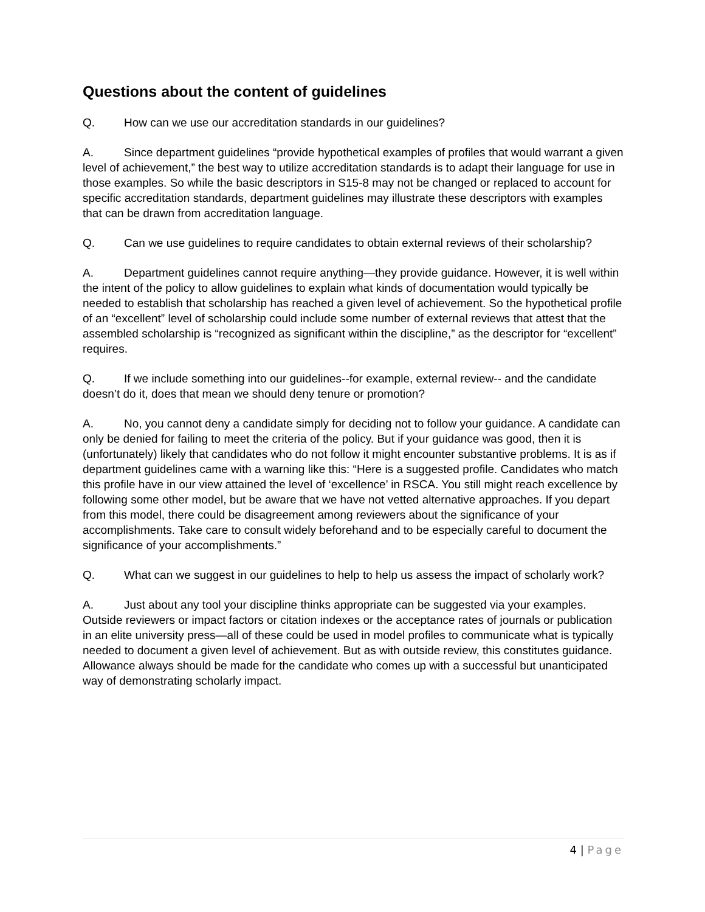Questions about the content of guidelines
Q. How can we use our accreditation standards in our guidelines?
A. Since department guidelines “provide hypothetical examples of profiles that would warrant a given level of achievement,” the best way to utilize accreditation standards is to adapt their language for use in those examples. So while the basic descriptors in S15-8 may not be changed or replaced to account for specific accreditation standards, department guidelines may illustrate these descriptors with examples that can be drawn from accreditation language.
Q. Can we use guidelines to require candidates to obtain external reviews of their scholarship?
A. Department guidelines cannot require anything—they provide guidance. However, it is well within the intent of the policy to allow guidelines to explain what kinds of documentation would typically be needed to establish that scholarship has reached a given level of achievement. So the hypothetical profile of an “excellent” level of scholarship could include some number of external reviews that attest that the assembled scholarship is “recognized as significant within the discipline,” as the descriptor for “excellent” requires.
Q. If we include something into our guidelines--for example, external review-- and the candidate doesn’t do it, does that mean we should deny tenure or promotion?
A. No, you cannot deny a candidate simply for deciding not to follow your guidance. A candidate can only be denied for failing to meet the criteria of the policy. But if your guidance was good, then it is (unfortunately) likely that candidates who do not follow it might encounter substantive problems. It is as if department guidelines came with a warning like this: “Here is a suggested profile. Candidates who match this profile have in our view attained the level of ‘excellence’ in RSCA. You still might reach excellence by following some other model, but be aware that we have not vetted alternative approaches. If you depart from this model, there could be disagreement among reviewers about the significance of your accomplishments. Take care to consult widely beforehand and to be especially careful to document the significance of your accomplishments.”
Q. What can we suggest in our guidelines to help to help us assess the impact of scholarly work?
A. Just about any tool your discipline thinks appropriate can be suggested via your examples. Outside reviewers or impact factors or citation indexes or the acceptance rates of journals or publication in an elite university press—all of these could be used in model profiles to communicate what is typically needed to document a given level of achievement. But as with outside review, this constitutes guidance. Allowance always should be made for the candidate who comes up with a successful but unanticipated way of demonstrating scholarly impact.
4 | Page